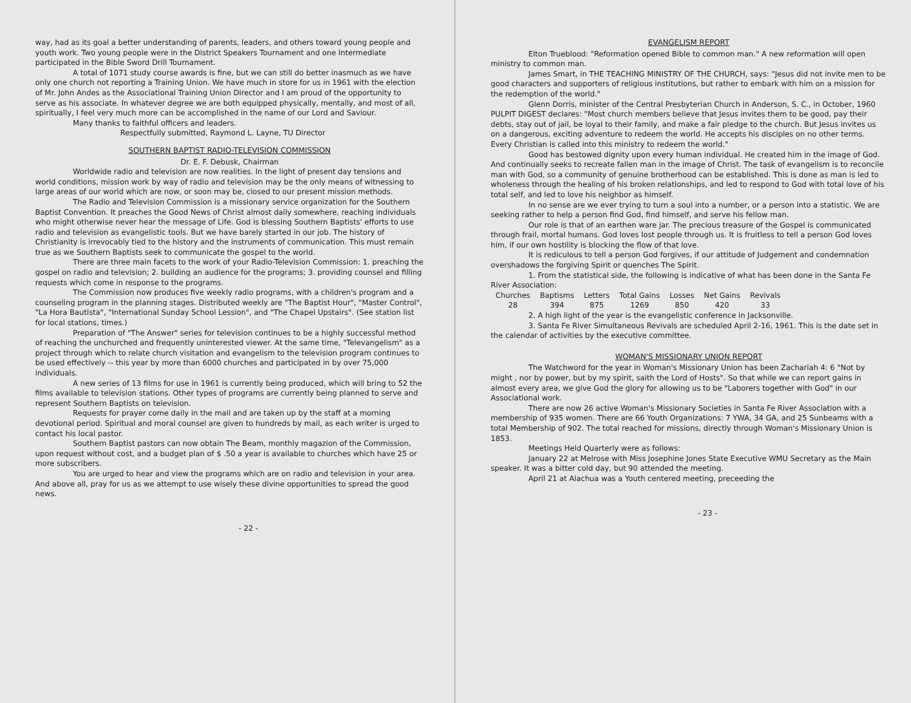way, had as its goal a better understanding of parents, leaders, and others toward young people and youth work. Two young people were in the District Speakers Tournament and one Intermediate participated in the Bible Sword Drill Tournament.
A total of 1071 study course awards is fine, but we can still do better inasmuch as we have only one church not reporting a Training Union. We have much in store for us in 1961 with the election of Mr. John Andes as the Associational Training Union Director and I am proud of the opportunity to serve as his associate. In whatever degree we are both equipped physically, mentally, and most of all, spiritually, I feel very much more can be accomplished in the name of our Lord and Saviour.
Many thanks to faithful officers and leaders.
Respectfully submitted, Raymond L. Layne, TU Director
SOUTHERN BAPTIST RADIO-TELEVISION COMMISSION
Dr. E. F. Debusk, Chairman
Worldwide radio and television are now realities. In the light of present day tensions and world conditions, mission work by way of radio and television may be the only means of witnessing to large areas of our world which are now, or soon may be, closed to our present mission methods.
The Radio and Television Commission is a missionary service organization for the Southern Baptist Convention. It preaches the Good News of Christ almost daily somewhere, reaching individuals who might otherwise never hear the message of Life. God is blessing Southern Baptists' efforts to use radio and television as evangelistic tools. But we have barely started in our job. The history of Christianity is irrevocably tied to the history and the instruments of communication. This must remain true as we Southern Baptists seek to communicate the gospel to the world.
There are three main facets to the work of your Radio-Television Commission: 1. preaching the gospel on radio and television; 2. building an audience for the programs; 3. providing counsel and filling requests which come in response to the programs.
The Commission now produces five weekly radio programs, with a children's program and a counseling program in the planning stages. Distributed weekly are "The Baptist Hour", "Master Control", "La Hora Bautista", "International Sunday School Lession", and "The Chapel Upstairs". (See station list for local stations, times.)
Preparation of "The Answer" series for television continues to be a highly successful method of reaching the unchurched and frequently uninterested viewer. At the same time, "Televangelism" as a project through which to relate church visitation and evangelism to the television program continues to be used effectively -- this year by more than 6000 churches and participated in by over 75,000 individuals.
A new series of 13 films for use in 1961 is currently being produced, which will bring to 52 the films available to television stations. Other types of programs are currently being planned to serve and represent Southern Baptists on television.
Requests for prayer come daily in the mail and are taken up by the staff at a morning devotional period. Spiritual and moral counsel are given to hundreds by mail, as each writer is urged to contact his local pastor.
Southern Baptist pastors can now obtain The Beam, monthly magazion of the Commission, upon request without cost, and a budget plan of $ .50 a year is available to churches which have 25 or more subscribers.
You are urged to hear and view the programs which are on radio and television in your area. And above all, pray for us as we attempt to use wisely these divine opportunities to spread the good news.
- 22 -
EVANGELISM REPORT
Elton Trueblood: "Reformation opened Bible to common man." A new reformation will open ministry to common man.
James Smart, in THE TEACHING MINISTRY OF THE CHURCH, says: "Jesus did not invite men to be good characters and supporters of religious institutions, but rather to embark with him on a mission for the redemption of the world."
Glenn Dorris, minister of the Central Presbyterian Church in Anderson, S. C., in October, 1960 PULPIT DIGEST declares: "Most church members believe that Jesus invites them to be good, pay their debts, stay out of jail, be loyal to their family, and make a fair pledge to the church. But Jesus invites us on a dangerous, exciting adventure to redeem the world. He accepts his disciples on no other terms. Every Christian is called into this ministry to redeem the world."
Good has bestowed dignity upon every human individual. He created him in the image of God. And continually seeks to recreate fallen man in the image of Christ. The task of evangelism is to reconcile man with God, so a community of genuine brotherhood can be established. This is done as man is led to wholeness through the healing of his broken relationships, and led to respond to God with total love of his total self, and led to love his neighbor as himself.
In no sense are we ever trying to turn a soul into a number, or a person into a statistic. We are seeking rather to help a person find God, find himself, and serve his fellow man.
Our role is that of an earthen ware jar. The precious treasure of the Gospel is communicated through frail, mortal humans. God loves lost people through us. It is fruitless to tell a person God loves him, if our own hostility is blocking the flow of that love.
It is rediculous to tell a person God forgives, if our attitude of Judgement and condemnation overshadows the forgiving Spirit or quenches The Spirit.
1. From the statistical side, the following is indicative of what has been done in the Santa Fe River Association:
| Churches | Baptisms | Letters | Total Gains | Losses | Net Gains | Revivals |
| --- | --- | --- | --- | --- | --- | --- |
| 28 | 394 | 875 | 1269 | 850 | 420 | 33 |
2. A high light of the year is the evangelistic conference in Jacksonville.
3. Santa Fe River Simultaneous Revivals are scheduled April 2-16, 1961. This is the date set in the calendar of activities by the executive committee.
WOMAN'S MISSIONARY UNION REPORT
The Watchword for the year in Woman's Missionary Union has been Zachariah 4: 6 "Not by might , nor by power, but by my spirit, saith the Lord of Hosts". So that while we can report gains in almost every area, we give God the glory for allowing us to be "Laborers together with God" in our Associational work.
There are now 26 active Woman's Missionary Societies in Santa Fe River Association with a membership of 935 women. There are 66 Youth Organizations: 7 YWA, 34 GA, and 25 Sunbeams with a total Membership of 902. The total reached for missions, directly through Woman's Missionary Union is 1853.
Meetings Held Quarterly were as follows:
January 22 at Melrose with Miss Josephine Jones State Executive WMU Secretary as the Main speaker. It was a bitter cold day, but 90 attended the meeting.
April 21 at Alachua was a Youth centered meeting, preceeding the
- 23 -